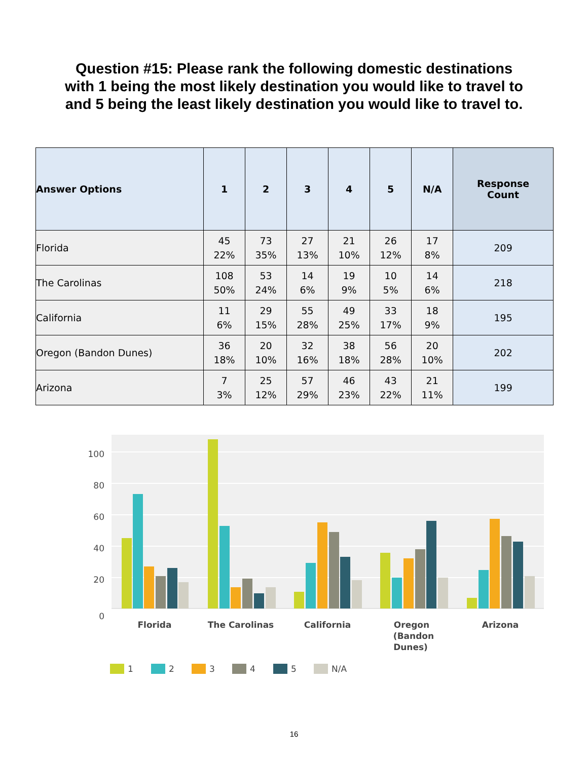Question #15: Please rank the following domestic destinations
with 1 being the most likely destination you would like to travel to
and 5 being the least likely destination you would like to travel to.
| Answer Options | 1 | 2 | 3 | 4 | 5 | N/A | Response Count |
| --- | --- | --- | --- | --- | --- | --- | --- |
| Florida | 45 22% | 73 35% | 27 13% | 21 10% | 26 12% | 17 8% | 209 |
| The Carolinas | 108 50% | 53 24% | 14 6% | 19 9% | 10 5% | 14 6% | 218 |
| California | 11 6% | 29 15% | 55 28% | 49 25% | 33 17% | 18 9% | 195 |
| Oregon (Bandon Dunes) | 36 18% | 20 10% | 32 16% | 38 18% | 56 28% | 20 10% | 202 |
| Arizona | 7 3% | 25 12% | 57 29% | 46 23% | 43 22% | 21 11% | 199 |
100
80
60
40
20
0
Florida
The Carolinas
California
Oregon
(Bandon
Dunes)
Arizona
1
2
3
4
5
N/A
16